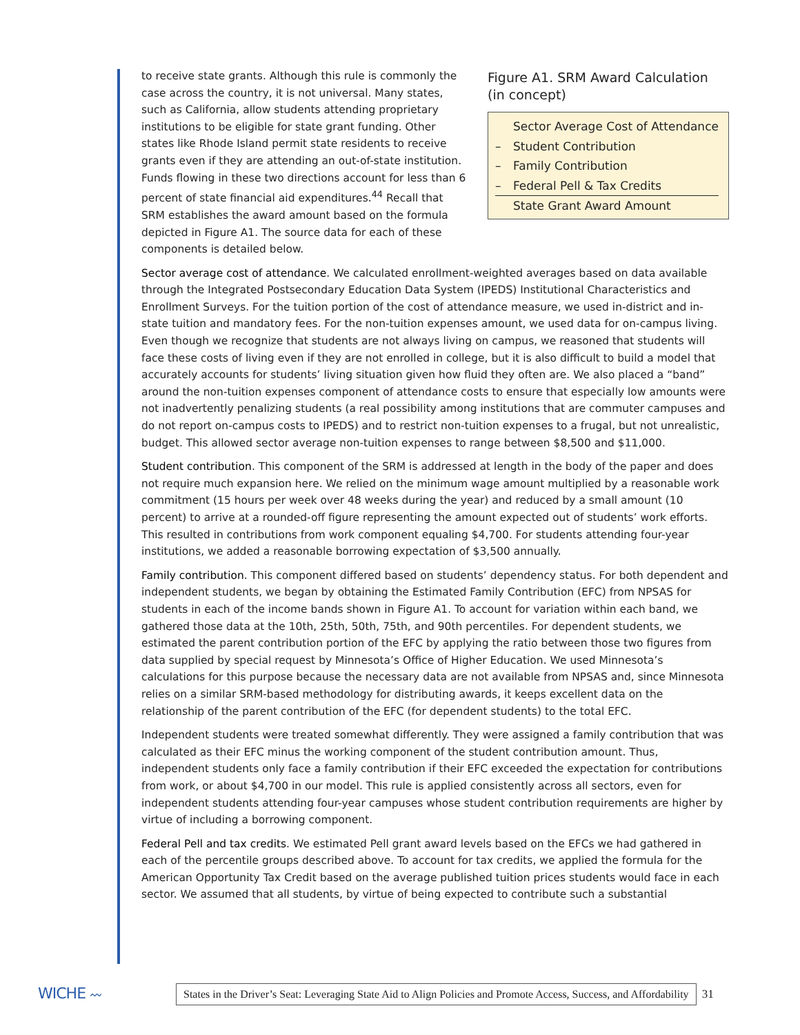to receive state grants. Although this rule is commonly the case across the country, it is not universal. Many states, such as California, allow students attending proprietary institutions to be eligible for state grant funding. Other states like Rhode Island permit state residents to receive grants even if they are attending an out-of-state institution. Funds flowing in these two directions account for less than 6 percent of state financial aid expenditures.<sup>44</sup> Recall that SRM establishes the award amount based on the formula depicted in Figure A1. The source data for each of these components is detailed below.
Figure A1. SRM Award Calculation (in concept)
Sector Average Cost of Attendance
– Student Contribution
– Family Contribution
– Federal Pell & Tax Credits
State Grant Award Amount
Sector average cost of attendance. We calculated enrollment-weighted averages based on data available through the Integrated Postsecondary Education Data System (IPEDS) Institutional Characteristics and Enrollment Surveys. For the tuition portion of the cost of attendance measure, we used in-district and in-state tuition and mandatory fees. For the non-tuition expenses amount, we used data for on-campus living. Even though we recognize that students are not always living on campus, we reasoned that students will face these costs of living even if they are not enrolled in college, but it is also difficult to build a model that accurately accounts for students’ living situation given how fluid they often are. We also placed a “band” around the non-tuition expenses component of attendance costs to ensure that especially low amounts were not inadvertently penalizing students (a real possibility among institutions that are commuter campuses and do not report on-campus costs to IPEDS) and to restrict non-tuition expenses to a frugal, but not unrealistic, budget. This allowed sector average non-tuition expenses to range between $8,500 and $11,000.
Student contribution. This component of the SRM is addressed at length in the body of the paper and does not require much expansion here. We relied on the minimum wage amount multiplied by a reasonable work commitment (15 hours per week over 48 weeks during the year) and reduced by a small amount (10 percent) to arrive at a rounded-off figure representing the amount expected out of students’ work efforts. This resulted in contributions from work component equaling $4,700. For students attending four-year institutions, we added a reasonable borrowing expectation of $3,500 annually.
Family contribution. This component differed based on students’ dependency status. For both dependent and independent students, we began by obtaining the Estimated Family Contribution (EFC) from NPSAS for students in each of the income bands shown in Figure A1. To account for variation within each band, we gathered those data at the 10th, 25th, 50th, 75th, and 90th percentiles. For dependent students, we estimated the parent contribution portion of the EFC by applying the ratio between those two figures from data supplied by special request by Minnesota’s Office of Higher Education. We used Minnesota’s calculations for this purpose because the necessary data are not available from NPSAS and, since Minnesota relies on a similar SRM-based methodology for distributing awards, it keeps excellent data on the relationship of the parent contribution of the EFC (for dependent students) to the total EFC.
Independent students were treated somewhat differently. They were assigned a family contribution that was calculated as their EFC minus the working component of the student contribution amount. Thus, independent students only face a family contribution if their EFC exceeded the expectation for contributions from work, or about $4,700 in our model. This rule is applied consistently across all sectors, even for independent students attending four-year campuses whose student contribution requirements are higher by virtue of including a borrowing component.
Federal Pell and tax credits. We estimated Pell grant award levels based on the EFCs we had gathered in each of the percentile groups described above. To account for tax credits, we applied the formula for the American Opportunity Tax Credit based on the average published tuition prices students would face in each sector. We assumed that all students, by virtue of being expected to contribute such a substantial
WICHE 〰
States in the Driver’s Seat: Leveraging State Aid to Align Policies and Promote Access, Success, and Affordability
31